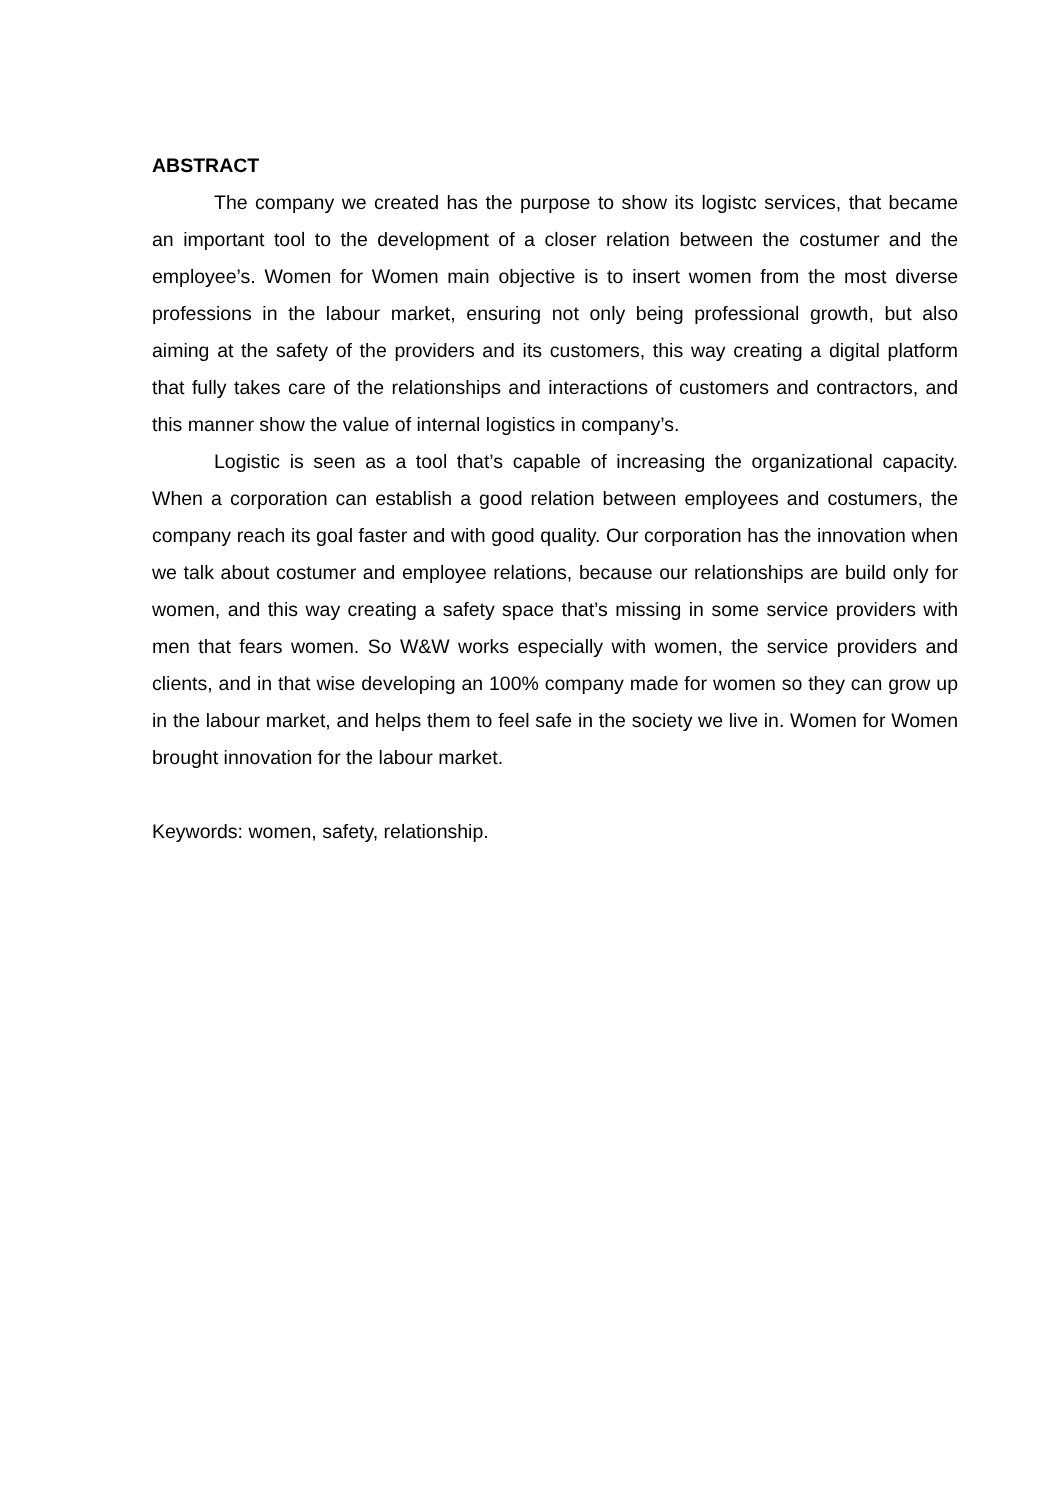ABSTRACT
The company we created has the purpose to show its logistc services, that became an important tool to the development of a closer relation between the costumer and the employee’s. Women for Women main objective is to insert women from the most diverse professions in the labour market, ensuring not only being professional growth, but also aiming at the safety of the providers and its customers, this way creating a digital platform that fully takes care of the relationships and interactions of customers and contractors, and this manner show the value of internal logistics in company’s.
Logistic is seen as a tool that’s capable of increasing the organizational capacity. When a corporation can establish a good relation between employees and costumers, the company reach its goal faster and with good quality. Our corporation has the innovation when we talk about costumer and employee relations, because our relationships are build only for women, and this way creating a safety space that’s missing in some service providers with men that fears women. So W&W works especially with women, the service providers and clients, and in that wise developing an 100% company made for women so they can grow up in the labour market, and helps them to feel safe in the society we live in. Women for Women brought innovation for the labour market.
Keywords: women, safety, relationship.